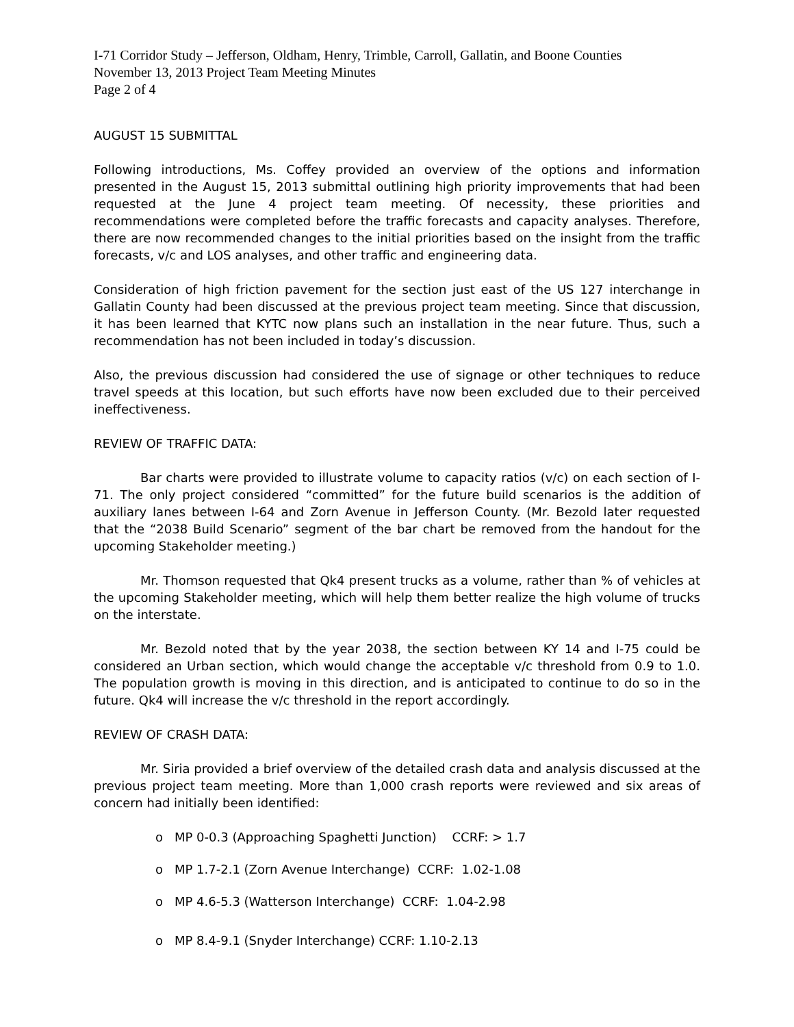I-71 Corridor Study – Jefferson, Oldham, Henry, Trimble, Carroll, Gallatin, and Boone Counties
November 13, 2013 Project Team Meeting Minutes
Page 2 of 4
AUGUST 15 SUBMITTAL
Following introductions, Ms. Coffey provided an overview of the options and information presented in the August 15, 2013 submittal outlining high priority improvements that had been requested at the June 4 project team meeting. Of necessity, these priorities and recommendations were completed before the traffic forecasts and capacity analyses. Therefore, there are now recommended changes to the initial priorities based on the insight from the traffic forecasts, v/c and LOS analyses, and other traffic and engineering data.
Consideration of high friction pavement for the section just east of the US 127 interchange in Gallatin County had been discussed at the previous project team meeting. Since that discussion, it has been learned that KYTC now plans such an installation in the near future. Thus, such a recommendation has not been included in today’s discussion.
Also, the previous discussion had considered the use of signage or other techniques to reduce travel speeds at this location, but such efforts have now been excluded due to their perceived ineffectiveness.
REVIEW OF TRAFFIC DATA:
Bar charts were provided to illustrate volume to capacity ratios (v/c) on each section of I-71. The only project considered “committed” for the future build scenarios is the addition of auxiliary lanes between I-64 and Zorn Avenue in Jefferson County. (Mr. Bezold later requested that the “2038 Build Scenario” segment of the bar chart be removed from the handout for the upcoming Stakeholder meeting.)
Mr. Thomson requested that Qk4 present trucks as a volume, rather than % of vehicles at the upcoming Stakeholder meeting, which will help them better realize the high volume of trucks on the interstate.
Mr. Bezold noted that by the year 2038, the section between KY 14 and I-75 could be considered an Urban section, which would change the acceptable v/c threshold from 0.9 to 1.0. The population growth is moving in this direction, and is anticipated to continue to do so in the future. Qk4 will increase the v/c threshold in the report accordingly.
REVIEW OF CRASH DATA:
Mr. Siria provided a brief overview of the detailed crash data and analysis discussed at the previous project team meeting. More than 1,000 crash reports were reviewed and six areas of concern had initially been identified:
o MP 0-0.3 (Approaching Spaghetti Junction) CCRF: > 1.7
o MP 1.7-2.1 (Zorn Avenue Interchange) CCRF: 1.02-1.08
o MP 4.6-5.3 (Watterson Interchange) CCRF: 1.04-2.98
o MP 8.4-9.1 (Snyder Interchange) CCRF: 1.10-2.13